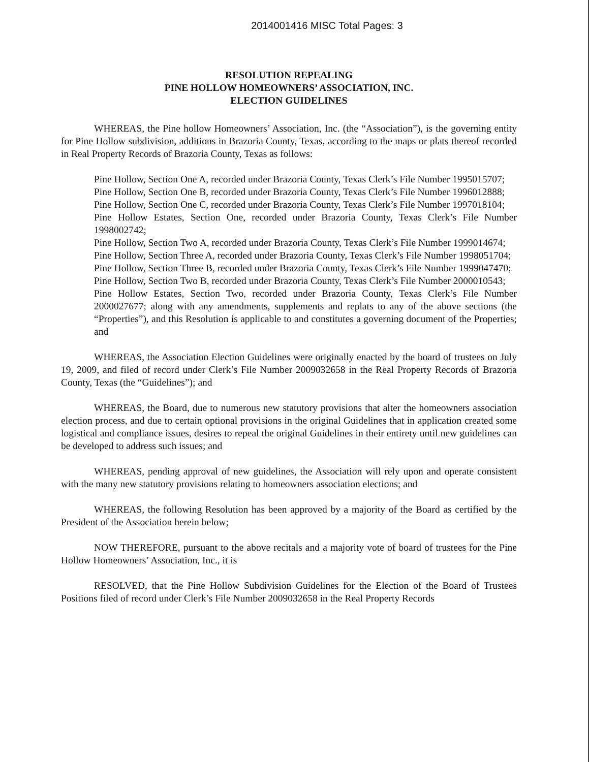2014001416 MISC Total Pages: 3
RESOLUTION REPEALING
PINE HOLLOW HOMEOWNERS’ ASSOCIATION, INC.
ELECTION GUIDELINES
WHEREAS, the Pine hollow Homeowners’ Association, Inc. (the “Association”), is the governing entity for Pine Hollow subdivision, additions in Brazoria County, Texas, according to the maps or plats thereof recorded in Real Property Records of Brazoria County, Texas as follows:
Pine Hollow, Section One A, recorded under Brazoria County, Texas Clerk’s File Number 1995015707;
Pine Hollow, Section One B, recorded under Brazoria County, Texas Clerk’s File Number 1996012888;
Pine Hollow, Section One C, recorded under Brazoria County, Texas Clerk’s File Number 1997018104;
Pine Hollow Estates, Section One, recorded under Brazoria County, Texas Clerk’s File Number 1998002742;
Pine Hollow, Section Two A, recorded under Brazoria County, Texas Clerk’s File Number 1999014674;
Pine Hollow, Section Three A, recorded under Brazoria County, Texas Clerk’s File Number 1998051704;
Pine Hollow, Section Three B, recorded under Brazoria County, Texas Clerk’s File Number 1999047470;
Pine Hollow, Section Two B, recorded under Brazoria County, Texas Clerk’s File Number 2000010543;
Pine Hollow Estates, Section Two, recorded under Brazoria County, Texas Clerk’s File Number 2000027677; along with any amendments, supplements and replats to any of the above sections (the “Properties”), and this Resolution is applicable to and constitutes a governing document of the Properties; and
WHEREAS, the Association Election Guidelines were originally enacted by the board of trustees on July 19, 2009, and filed of record under Clerk’s File Number 2009032658 in the Real Property Records of Brazoria County, Texas (the “Guidelines”); and
WHEREAS, the Board, due to numerous new statutory provisions that alter the homeowners association election process, and due to certain optional provisions in the original Guidelines that in application created some logistical and compliance issues, desires to repeal the original Guidelines in their entirety until new guidelines can be developed to address such issues; and
WHEREAS, pending approval of new guidelines, the Association will rely upon and operate consistent with the many new statutory provisions relating to homeowners association elections; and
WHEREAS, the following Resolution has been approved by a majority of the Board as certified by the President of the Association herein below;
NOW THEREFORE, pursuant to the above recitals and a majority vote of board of trustees for the Pine Hollow Homeowners’ Association, Inc., it is
RESOLVED, that the Pine Hollow Subdivision Guidelines for the Election of the Board of Trustees Positions filed of record under Clerk’s File Number 2009032658 in the Real Property Records